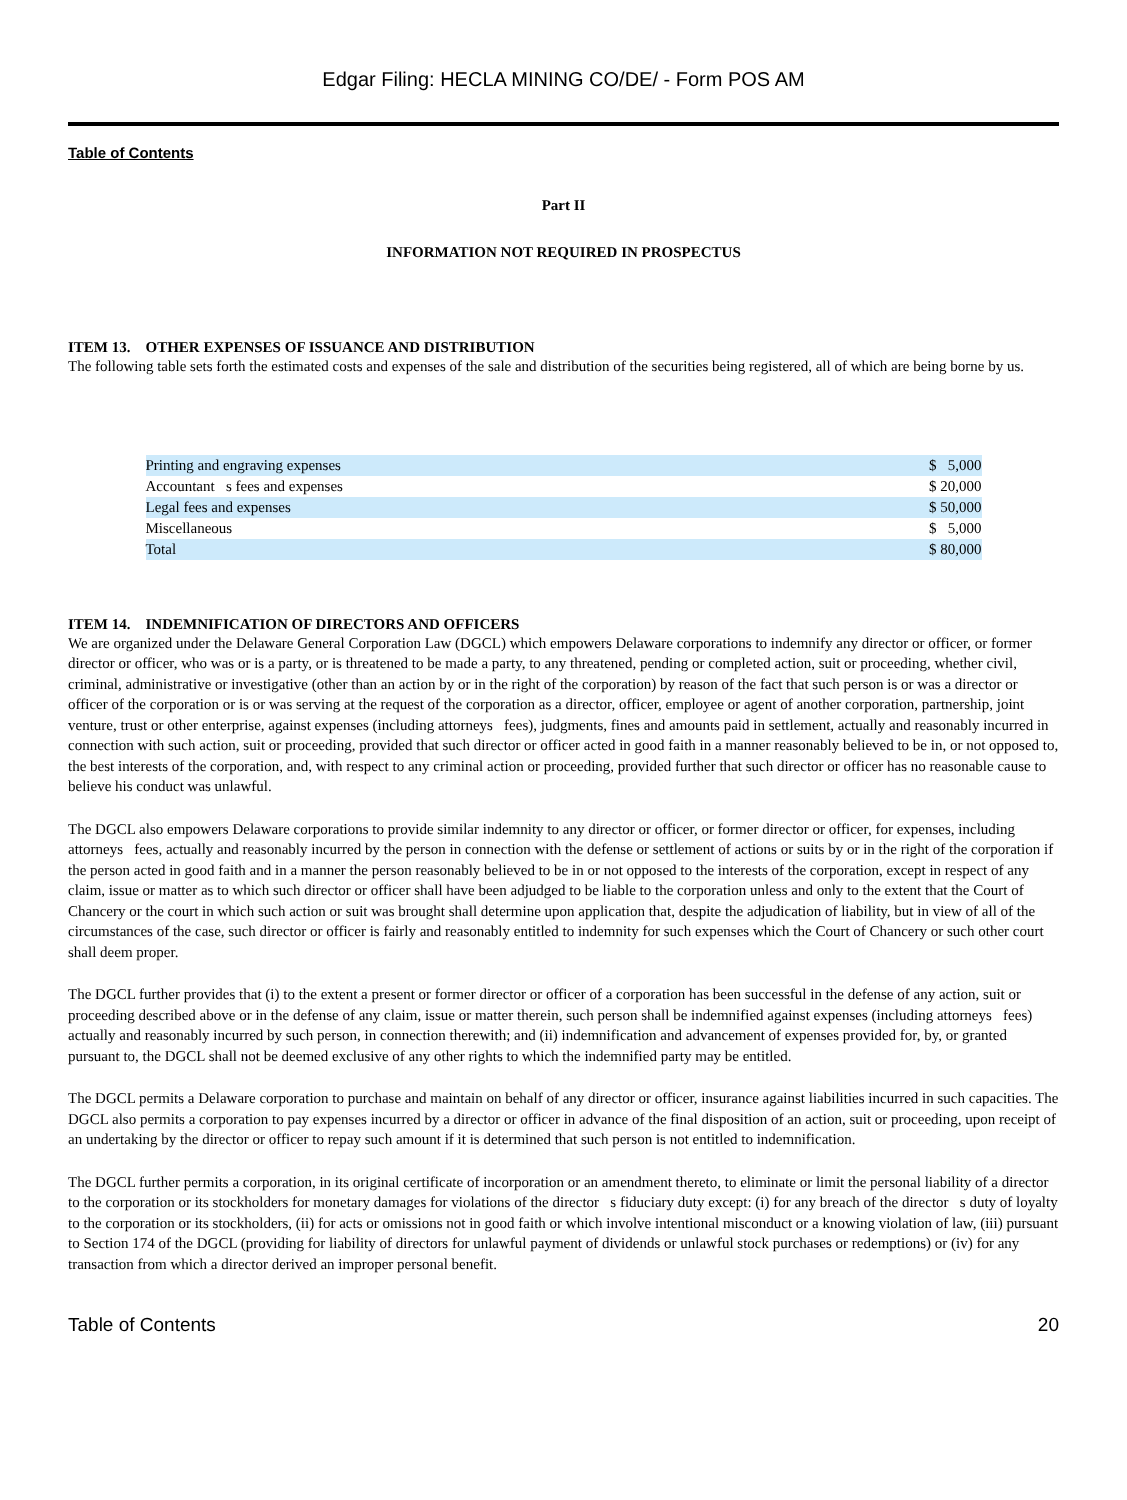Edgar Filing: HECLA MINING CO/DE/ - Form POS AM
Table of Contents
Part II
INFORMATION NOT REQUIRED IN PROSPECTUS
ITEM 13. OTHER EXPENSES OF ISSUANCE AND DISTRIBUTION
The following table sets forth the estimated costs and expenses of the sale and distribution of the securities being registered, all of which are being borne by us.
| Printing and engraving expenses | $ 5,000 |
| Accountant s fees and expenses | $ 20,000 |
| Legal fees and expenses | $ 50,000 |
| Miscellaneous | $ 5,000 |
| Total | $ 80,000 |
ITEM 14. INDEMNIFICATION OF DIRECTORS AND OFFICERS
We are organized under the Delaware General Corporation Law (DGCL) which empowers Delaware corporations to indemnify any director or officer, or former director or officer, who was or is a party, or is threatened to be made a party, to any threatened, pending or completed action, suit or proceeding, whether civil, criminal, administrative or investigative (other than an action by or in the right of the corporation) by reason of the fact that such person is or was a director or officer of the corporation or is or was serving at the request of the corporation as a director, officer, employee or agent of another corporation, partnership, joint venture, trust or other enterprise, against expenses (including attorneys fees), judgments, fines and amounts paid in settlement, actually and reasonably incurred in connection with such action, suit or proceeding, provided that such director or officer acted in good faith in a manner reasonably believed to be in, or not opposed to, the best interests of the corporation, and, with respect to any criminal action or proceeding, provided further that such director or officer has no reasonable cause to believe his conduct was unlawful.
The DGCL also empowers Delaware corporations to provide similar indemnity to any director or officer, or former director or officer, for expenses, including attorneys fees, actually and reasonably incurred by the person in connection with the defense or settlement of actions or suits by or in the right of the corporation if the person acted in good faith and in a manner the person reasonably believed to be in or not opposed to the interests of the corporation, except in respect of any claim, issue or matter as to which such director or officer shall have been adjudged to be liable to the corporation unless and only to the extent that the Court of Chancery or the court in which such action or suit was brought shall determine upon application that, despite the adjudication of liability, but in view of all of the circumstances of the case, such director or officer is fairly and reasonably entitled to indemnity for such expenses which the Court of Chancery or such other court shall deem proper.
The DGCL further provides that (i) to the extent a present or former director or officer of a corporation has been successful in the defense of any action, suit or proceeding described above or in the defense of any claim, issue or matter therein, such person shall be indemnified against expenses (including attorneys fees) actually and reasonably incurred by such person, in connection therewith; and (ii) indemnification and advancement of expenses provided for, by, or granted pursuant to, the DGCL shall not be deemed exclusive of any other rights to which the indemnified party may be entitled.
The DGCL permits a Delaware corporation to purchase and maintain on behalf of any director or officer, insurance against liabilities incurred in such capacities. The DGCL also permits a corporation to pay expenses incurred by a director or officer in advance of the final disposition of an action, suit or proceeding, upon receipt of an undertaking by the director or officer to repay such amount if it is determined that such person is not entitled to indemnification.
The DGCL further permits a corporation, in its original certificate of incorporation or an amendment thereto, to eliminate or limit the personal liability of a director to the corporation or its stockholders for monetary damages for violations of the director s fiduciary duty except: (i) for any breach of the director s duty of loyalty to the corporation or its stockholders, (ii) for acts or omissions not in good faith or which involve intentional misconduct or a knowing violation of law, (iii) pursuant to Section 174 of the DGCL (providing for liability of directors for unlawful payment of dividends or unlawful stock purchases or redemptions) or (iv) for any transaction from which a director derived an improper personal benefit.
Table of Contents 20